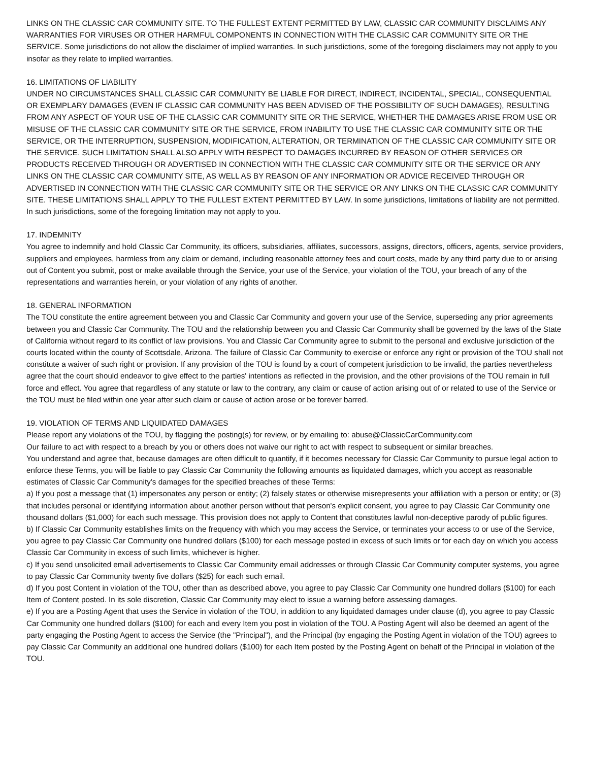LINKS ON THE CLASSIC CAR COMMUNITY SITE. TO THE FULLEST EXTENT PERMITTED BY LAW, CLASSIC CAR COMMUNITY DISCLAIMS ANY WARRANTIES FOR VIRUSES OR OTHER HARMFUL COMPONENTS IN CONNECTION WITH THE CLASSIC CAR COMMUNITY SITE OR THE SERVICE. Some jurisdictions do not allow the disclaimer of implied warranties. In such jurisdictions, some of the foregoing disclaimers may not apply to you insofar as they relate to implied warranties.
16. LIMITATIONS OF LIABILITY
UNDER NO CIRCUMSTANCES SHALL CLASSIC CAR COMMUNITY BE LIABLE FOR DIRECT, INDIRECT, INCIDENTAL, SPECIAL, CONSEQUENTIAL OR EXEMPLARY DAMAGES (EVEN IF CLASSIC CAR COMMUNITY HAS BEEN ADVISED OF THE POSSIBILITY OF SUCH DAMAGES), RESULTING FROM ANY ASPECT OF YOUR USE OF THE CLASSIC CAR COMMUNITY SITE OR THE SERVICE, WHETHER THE DAMAGES ARISE FROM USE OR MISUSE OF THE CLASSIC CAR COMMUNITY SITE OR THE SERVICE, FROM INABILITY TO USE THE CLASSIC CAR COMMUNITY SITE OR THE SERVICE, OR THE INTERRUPTION, SUSPENSION, MODIFICATION, ALTERATION, OR TERMINATION OF THE CLASSIC CAR COMMUNITY SITE OR THE SERVICE. SUCH LIMITATION SHALL ALSO APPLY WITH RESPECT TO DAMAGES INCURRED BY REASON OF OTHER SERVICES OR PRODUCTS RECEIVED THROUGH OR ADVERTISED IN CONNECTION WITH THE CLASSIC CAR COMMUNITY SITE OR THE SERVICE OR ANY LINKS ON THE CLASSIC CAR COMMUNITY SITE, AS WELL AS BY REASON OF ANY INFORMATION OR ADVICE RECEIVED THROUGH OR ADVERTISED IN CONNECTION WITH THE CLASSIC CAR COMMUNITY SITE OR THE SERVICE OR ANY LINKS ON THE CLASSIC CAR COMMUNITY SITE. THESE LIMITATIONS SHALL APPLY TO THE FULLEST EXTENT PERMITTED BY LAW. In some jurisdictions, limitations of liability are not permitted. In such jurisdictions, some of the foregoing limitation may not apply to you.
17. INDEMNITY
You agree to indemnify and hold Classic Car Community, its officers, subsidiaries, affiliates, successors, assigns, directors, officers, agents, service providers, suppliers and employees, harmless from any claim or demand, including reasonable attorney fees and court costs, made by any third party due to or arising out of Content you submit, post or make available through the Service, your use of the Service, your violation of the TOU, your breach of any of the representations and warranties herein, or your violation of any rights of another.
18. GENERAL INFORMATION
The TOU constitute the entire agreement between you and Classic Car Community and govern your use of the Service, superseding any prior agreements between you and Classic Car Community. The TOU and the relationship between you and Classic Car Community shall be governed by the laws of the State of California without regard to its conflict of law provisions. You and Classic Car Community agree to submit to the personal and exclusive jurisdiction of the courts located within the county of Scottsdale, Arizona. The failure of Classic Car Community to exercise or enforce any right or provision of the TOU shall not constitute a waiver of such right or provision. If any provision of the TOU is found by a court of competent jurisdiction to be invalid, the parties nevertheless agree that the court should endeavor to give effect to the parties' intentions as reflected in the provision, and the other provisions of the TOU remain in full force and effect. You agree that regardless of any statute or law to the contrary, any claim or cause of action arising out of or related to use of the Service or the TOU must be filed within one year after such claim or cause of action arose or be forever barred.
19. VIOLATION OF TERMS AND LIQUIDATED DAMAGES
Please report any violations of the TOU, by flagging the posting(s) for review, or by emailing to: abuse@ClassicCarCommunity.com
Our failure to act with respect to a breach by you or others does not waive our right to act with respect to subsequent or similar breaches.
You understand and agree that, because damages are often difficult to quantify, if it becomes necessary for Classic Car Community to pursue legal action to enforce these Terms, you will be liable to pay Classic Car Community the following amounts as liquidated damages, which you accept as reasonable estimates of Classic Car Community’s damages for the specified breaches of these Terms:
a) If you post a message that (1) impersonates any person or entity; (2) falsely states or otherwise misrepresents your affiliation with a person or entity; or (3) that includes personal or identifying information about another person without that person's explicit consent, you agree to pay Classic Car Community one thousand dollars ($1,000) for each such message. This provision does not apply to Content that constitutes lawful non-deceptive parody of public figures.
b) If Classic Car Community establishes limits on the frequency with which you may access the Service, or terminates your access to or use of the Service, you agree to pay Classic Car Community one hundred dollars ($100) for each message posted in excess of such limits or for each day on which you access Classic Car Community in excess of such limits, whichever is higher.
c) If you send unsolicited email advertisements to Classic Car Community email addresses or through Classic Car Community computer systems, you agree to pay Classic Car Community twenty five dollars ($25) for each such email.
d) If you post Content in violation of the TOU, other than as described above, you agree to pay Classic Car Community one hundred dollars ($100) for each Item of Content posted. In its sole discretion, Classic Car Community may elect to issue a warning before assessing damages.
e) If you are a Posting Agent that uses the Service in violation of the TOU, in addition to any liquidated damages under clause (d), you agree to pay Classic Car Community one hundred dollars ($100) for each and every Item you post in violation of the TOU. A Posting Agent will also be deemed an agent of the party engaging the Posting Agent to access the Service (the "Principal"), and the Principal (by engaging the Posting Agent in violation of the TOU) agrees to pay Classic Car Community an additional one hundred dollars ($100) for each Item posted by the Posting Agent on behalf of the Principal in violation of the TOU.